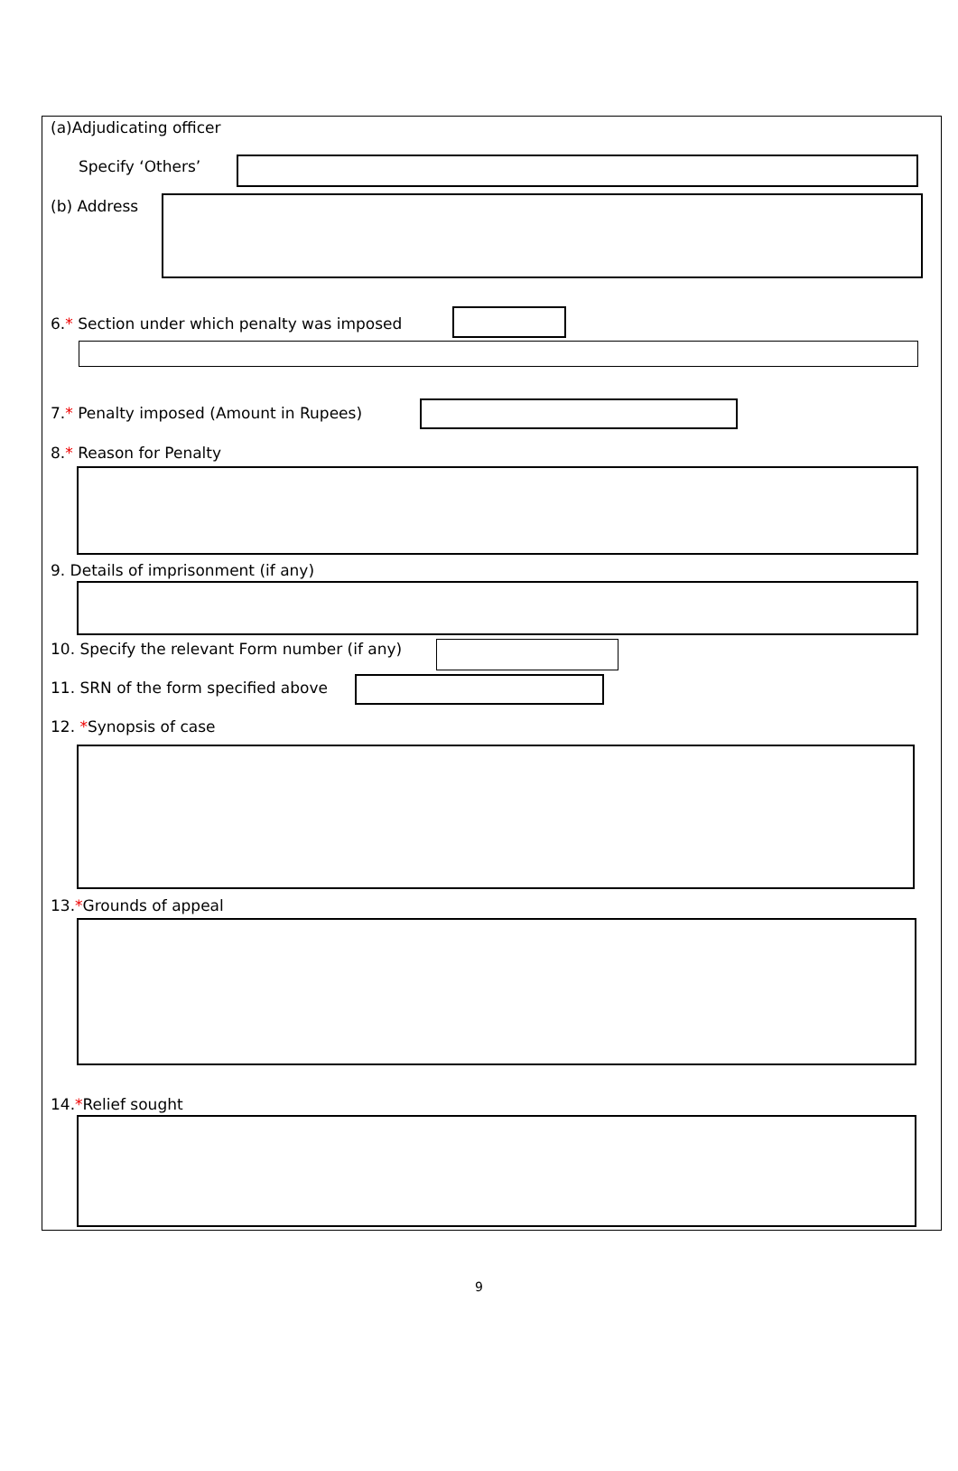(a)Adjudicating officer
Specify ‘Others’
(b) Address
6.* Section under which penalty was imposed
7.* Penalty imposed (Amount in Rupees)
8.* Reason for Penalty
9. Details of imprisonment (if any)
10. Specify the relevant Form number (if any)
11. SRN of the form specified above
12. *Synopsis of case
13.*Grounds of appeal
14.*Relief sought
9